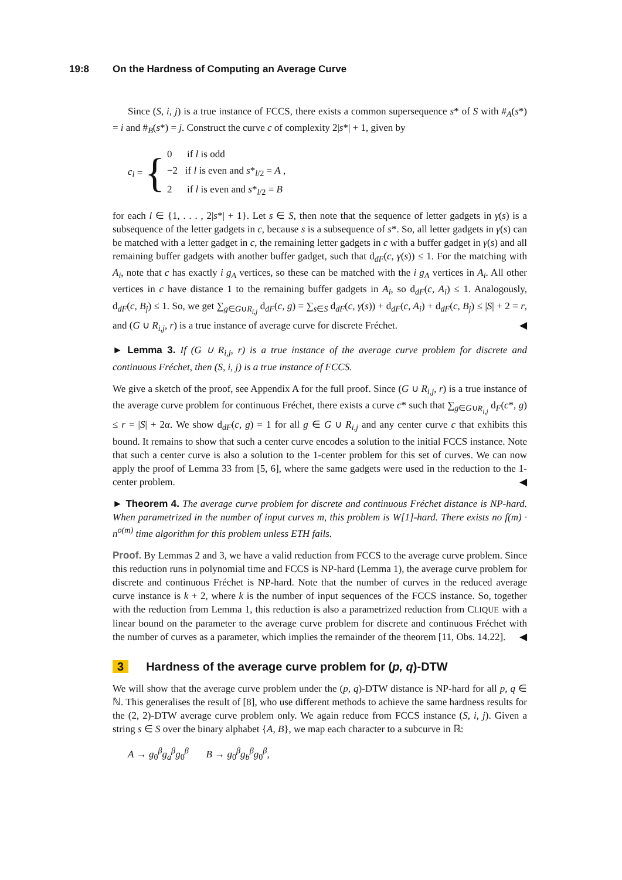19:8 On the Hardness of Computing an Average Curve
Since (S, i, j) is a true instance of FCCS, there exists a common supersequence s* of S with #<sub>A</sub>(s*) = i and #<sub>B</sub>(s*) = j. Construct the curve c of complexity 2|s*| + 1, given by
c<sub>l</sub> = {
0 if l is odd
−2 if l is even and s*<sub>l/2</sub> = A ,
2 if l is even and s*<sub>l/2</sub> = B
for each l ∈ {1, . . . , 2|s*| + 1}. Let s ∈ S, then note that the sequence of letter gadgets in γ(s) is a subsequence of the letter gadgets in c, because s is a subsequence of s*. So, all letter gadgets in γ(s) can be matched with a letter gadget in c, the remaining letter gadgets in c with a buffer gadget in γ(s) and all remaining buffer gadgets with another buffer gadget, such that d<sub>dF</sub>(c, γ(s)) ≤ 1. For the matching with A<sub>i</sub>, note that c has exactly i g<sub>A</sub> vertices, so these can be matched with the i g<sub>A</sub> vertices in A<sub>i</sub>. All other vertices in c have distance 1 to the remaining buffer gadgets in A<sub>i</sub>, so d<sub>dF</sub>(c, A<sub>i</sub>) ≤ 1. Analogously, d<sub>dF</sub>(c, B<sub>j</sub>) ≤ 1. So, we get ∑<sub>g∈G∪R<sub>i,j</sub></sub> d<sub>dF</sub>(c, g) = ∑<sub>s∈S</sub> d<sub>dF</sub>(c, γ(s)) + d<sub>dF</sub>(c, A<sub>i</sub>) + d<sub>dF</sub>(c, B<sub>j</sub>) ≤ |S| + 2 = r, and (G ∪ R<sub>i,j</sub>, r) is a true instance of average curve for discrete Fréchet. ◀
► Lemma 3. If (G ∪ R<sub>i,j</sub>, r) is a true instance of the average curve problem for discrete and continuous Fréchet, then (S, i, j) is a true instance of FCCS.
We give a sketch of the proof, see Appendix A for the full proof. Since (G ∪ R<sub>i,j</sub>, r) is a true instance of the average curve problem for continuous Fréchet, there exists a curve c* such that ∑<sub>g∈G∪R<sub>i,j</sub></sub> d<sub>F</sub>(c*, g) ≤ r = |S| + 2α. We show d<sub>dF</sub>(c, g) = 1 for all g ∈ G ∪ R<sub>i,j</sub> and any center curve c that exhibits this bound. It remains to show that such a center curve encodes a solution to the initial FCCS instance. Note that such a center curve is also a solution to the 1-center problem for this set of curves. We can now apply the proof of Lemma 33 from [5, 6], where the same gadgets were used in the reduction to the 1-center problem. ◀
► Theorem 4. The average curve problem for discrete and continuous Fréchet distance is NP-hard. When parametrized in the number of input curves m, this problem is W[1]-hard. There exists no f(m) · n<sup>o(m)</sup> time algorithm for this problem unless ETH fails.
Proof. By Lemmas 2 and 3, we have a valid reduction from FCCS to the average curve problem. Since this reduction runs in polynomial time and FCCS is NP-hard (Lemma 1), the average curve problem for discrete and continuous Fréchet is NP-hard. Note that the number of curves in the reduced average curve instance is k + 2, where k is the number of input sequences of the FCCS instance. So, together with the reduction from Lemma 1, this reduction is also a parametrized reduction from CLIQUE with a linear bound on the parameter to the average curve problem for discrete and continuous Fréchet with the number of curves as a parameter, which implies the remainder of the theorem [11, Obs. 14.22]. ◀
3 Hardness of the average curve problem for (p, q)-DTW
We will show that the average curve problem under the (p, q)-DTW distance is NP-hard for all p, q ∈ ℕ. This generalises the result of [8], who use different methods to achieve the same hardness results for the (2, 2)-DTW average curve problem only. We again reduce from FCCS instance (S, i, j). Given a string s ∈ S over the binary alphabet {A, B}, we map each character to a subcurve in ℝ:
A → g<sub>0</sub><sup>β</sup>g<sub>a</sub><sup>β</sup>g<sub>0</sub><sup>β</sup> B → g<sub>0</sub><sup>β</sup>g<sub>b</sub><sup>β</sup>g<sub>0</sub><sup>β</sup>,